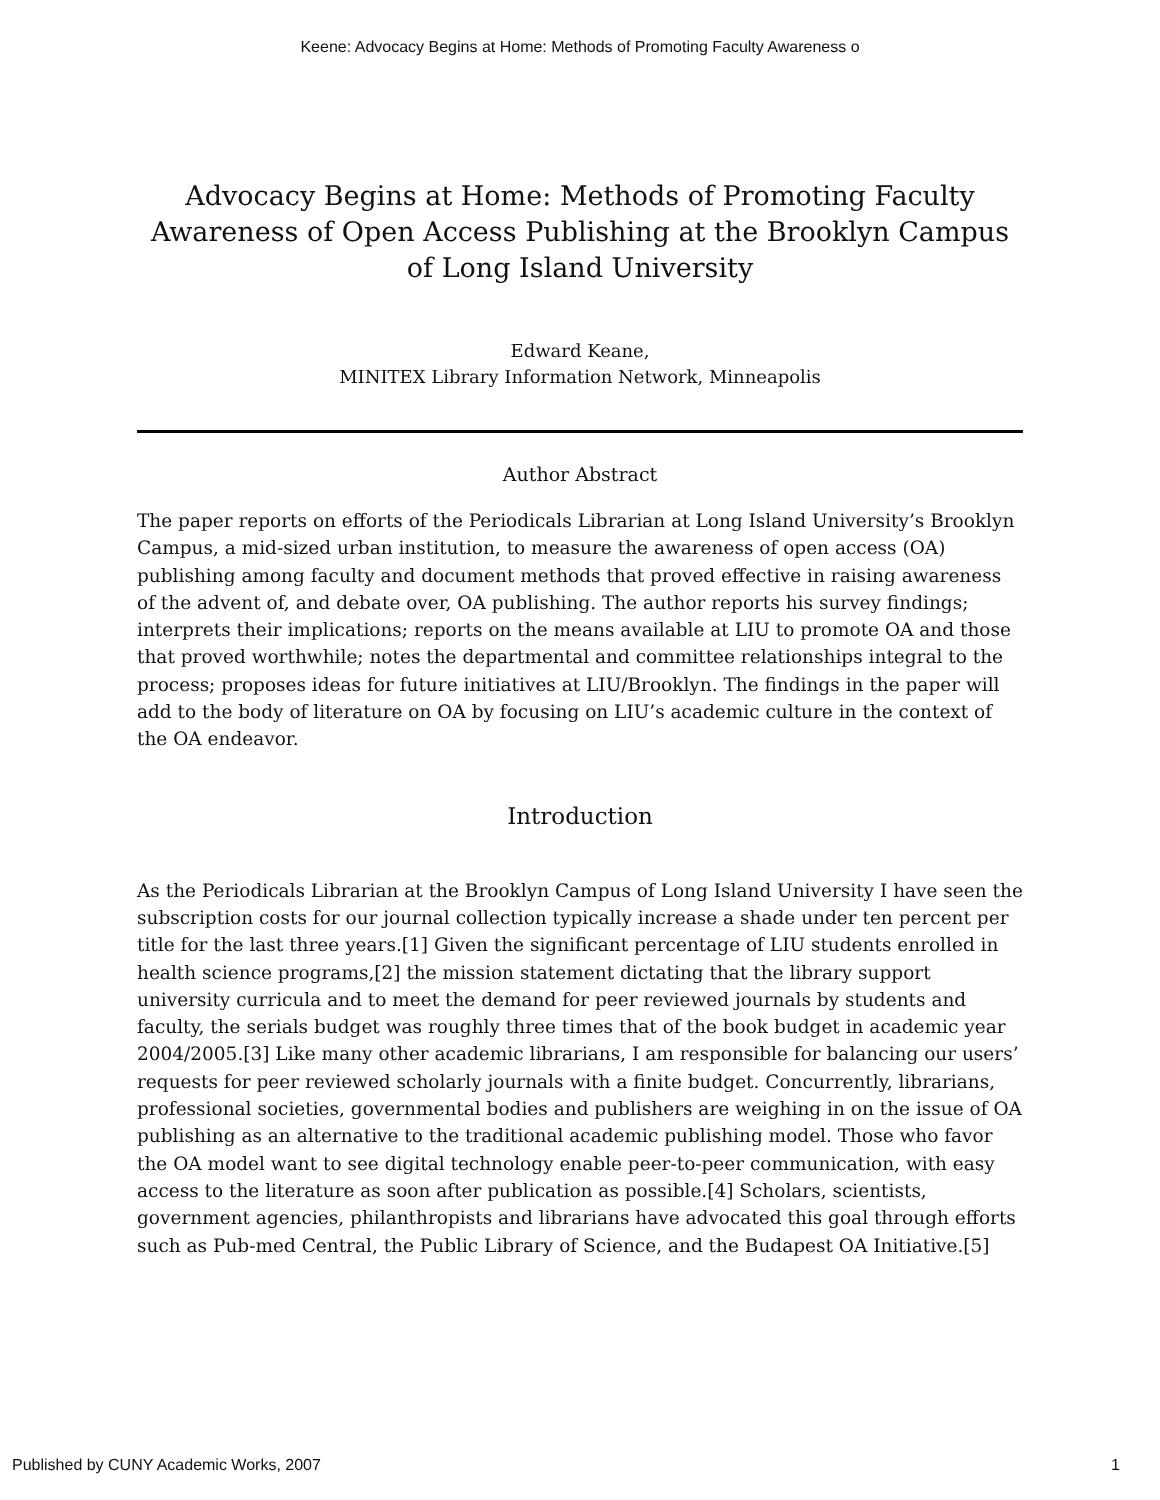Keene: Advocacy Begins at Home: Methods of Promoting Faculty Awareness o
Advocacy Begins at Home: Methods of Promoting Faculty Awareness of Open Access Publishing at the Brooklyn Campus of Long Island University
Edward Keane,
MINITEX Library Information Network, Minneapolis
Author Abstract
The paper reports on efforts of the Periodicals Librarian at Long Island University’s Brooklyn Campus, a mid-sized urban institution, to measure the awareness of open access (OA) publishing among faculty and document methods that proved effective in raising awareness of the advent of, and debate over, OA publishing. The author reports his survey findings; interprets their implications; reports on the means available at LIU to promote OA and those that proved worthwhile; notes the departmental and committee relationships integral to the process; proposes ideas for future initiatives at LIU/Brooklyn. The findings in the paper will add to the body of literature on OA by focusing on LIU’s academic culture in the context of the OA endeavor.
Introduction
As the Periodicals Librarian at the Brooklyn Campus of Long Island University I have seen the subscription costs for our journal collection typically increase a shade under ten percent per title for the last three years.[1] Given the significant percentage of LIU students enrolled in health science programs,[2] the mission statement dictating that the library support university curricula and to meet the demand for peer reviewed journals by students and faculty, the serials budget was roughly three times that of the book budget in academic year 2004/2005.[3] Like many other academic librarians, I am responsible for balancing our users’ requests for peer reviewed scholarly journals with a finite budget. Concurrently, librarians, professional societies, governmental bodies and publishers are weighing in on the issue of OA publishing as an alternative to the traditional academic publishing model. Those who favor the OA model want to see digital technology enable peer-to-peer communication, with easy access to the literature as soon after publication as possible.[4] Scholars, scientists, government agencies, philanthropists and librarians have advocated this goal through efforts such as Pub-med Central, the Public Library of Science, and the Budapest OA Initiative.[5]
Published by CUNY Academic Works, 2007 1